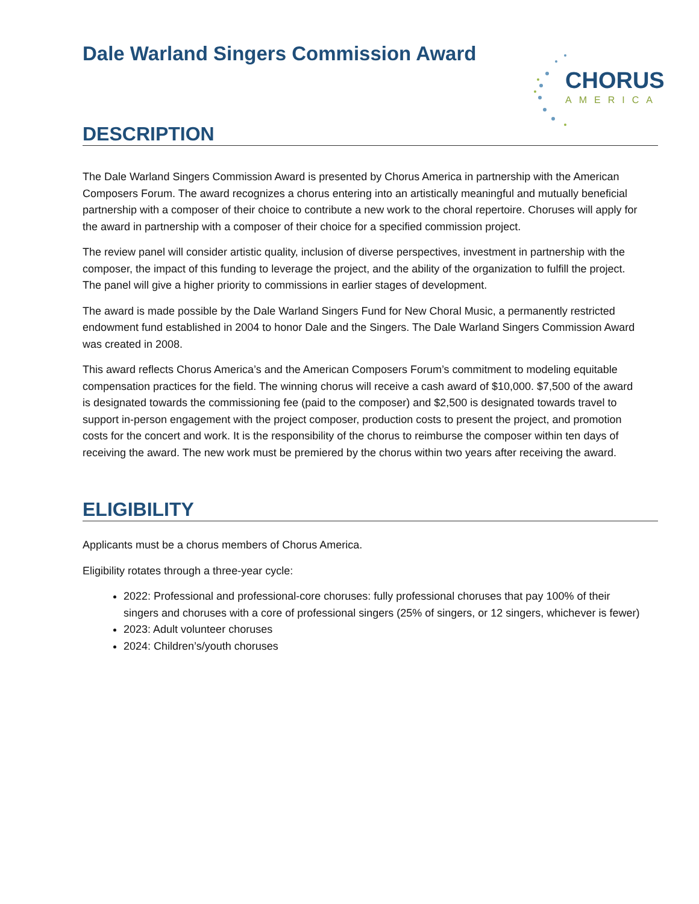CHORUS
AMERICA
Dale Warland Singers Commission Award
DESCRIPTION
The Dale Warland Singers Commission Award is presented by Chorus America in partnership with the American Composers Forum. The award recognizes a chorus entering into an artistically meaningful and mutually beneficial partnership with a composer of their choice to contribute a new work to the choral repertoire. Choruses will apply for the award in partnership with a composer of their choice for a specified commission project.
The review panel will consider artistic quality, inclusion of diverse perspectives, investment in partnership with the composer, the impact of this funding to leverage the project, and the ability of the organization to fulfill the project. The panel will give a higher priority to commissions in earlier stages of development.
The award is made possible by the Dale Warland Singers Fund for New Choral Music, a permanently restricted endowment fund established in 2004 to honor Dale and the Singers. The Dale Warland Singers Commission Award was created in 2008.
This award reflects Chorus America’s and the American Composers Forum’s commitment to modeling equitable compensation practices for the field. The winning chorus will receive a cash award of $10,000. $7,500 of the award is designated towards the commissioning fee (paid to the composer) and $2,500 is designated towards travel to support in-person engagement with the project composer, production costs to present the project, and promotion costs for the concert and work. It is the responsibility of the chorus to reimburse the composer within ten days of receiving the award. The new work must be premiered by the chorus within two years after receiving the award.
ELIGIBILITY
Applicants must be a chorus members of Chorus America.
Eligibility rotates through a three-year cycle:
2022: Professional and professional-core choruses: fully professional choruses that pay 100% of their singers and choruses with a core of professional singers (25% of singers, or 12 singers, whichever is fewer)
2023: Adult volunteer choruses
2024: Children’s/youth choruses